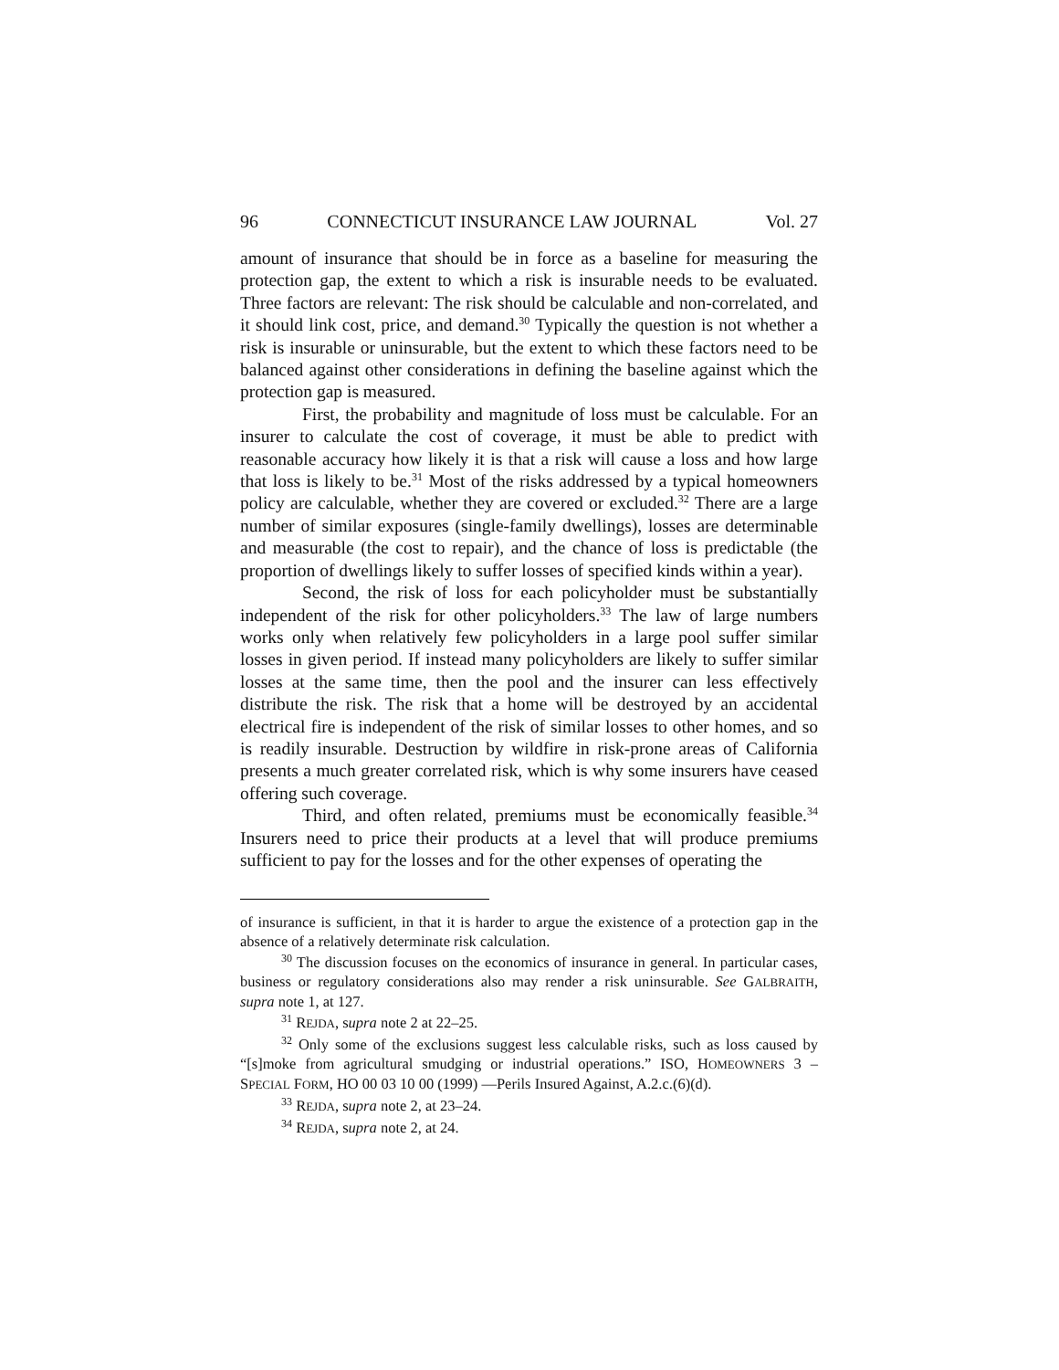96 CONNECTICUT INSURANCE LAW JOURNAL Vol. 27
amount of insurance that should be in force as a baseline for measuring the protection gap, the extent to which a risk is insurable needs to be evaluated. Three factors are relevant: The risk should be calculable and non-correlated, and it should link cost, price, and demand.<sup>30</sup> Typically the question is not whether a risk is insurable or uninsurable, but the extent to which these factors need to be balanced against other considerations in defining the baseline against which the protection gap is measured.
First, the probability and magnitude of loss must be calculable. For an insurer to calculate the cost of coverage, it must be able to predict with reasonable accuracy how likely it is that a risk will cause a loss and how large that loss is likely to be.<sup>31</sup> Most of the risks addressed by a typical homeowners policy are calculable, whether they are covered or excluded.<sup>32</sup> There are a large number of similar exposures (single-family dwellings), losses are determinable and measurable (the cost to repair), and the chance of loss is predictable (the proportion of dwellings likely to suffer losses of specified kinds within a year).
Second, the risk of loss for each policyholder must be substantially independent of the risk for other policyholders.<sup>33</sup> The law of large numbers works only when relatively few policyholders in a large pool suffer similar losses in given period. If instead many policyholders are likely to suffer similar losses at the same time, then the pool and the insurer can less effectively distribute the risk. The risk that a home will be destroyed by an accidental electrical fire is independent of the risk of similar losses to other homes, and so is readily insurable. Destruction by wildfire in risk-prone areas of California presents a much greater correlated risk, which is why some insurers have ceased offering such coverage.
Third, and often related, premiums must be economically feasible.<sup>34</sup> Insurers need to price their products at a level that will produce premiums sufficient to pay for the losses and for the other expenses of operating the
of insurance is sufficient, in that it is harder to argue the existence of a protection gap in the absence of a relatively determinate risk calculation.
<sup>30</sup> The discussion focuses on the economics of insurance in general. In particular cases, business or regulatory considerations also may render a risk uninsurable. See GALBRAITH, supra note 1, at 127.
<sup>31</sup> REJDA, supra note 2 at 22–25.
<sup>32</sup> Only some of the exclusions suggest less calculable risks, such as loss caused by “[s]moke from agricultural smudging or industrial operations.” ISO, HOMEOWNERS 3 – SPECIAL FORM, HO 00 03 10 00 (1999) —Perils Insured Against, A.2.c.(6)(d).
<sup>33</sup> REJDA, supra note 2, at 23–24.
<sup>34</sup> REJDA, supra note 2, at 24.